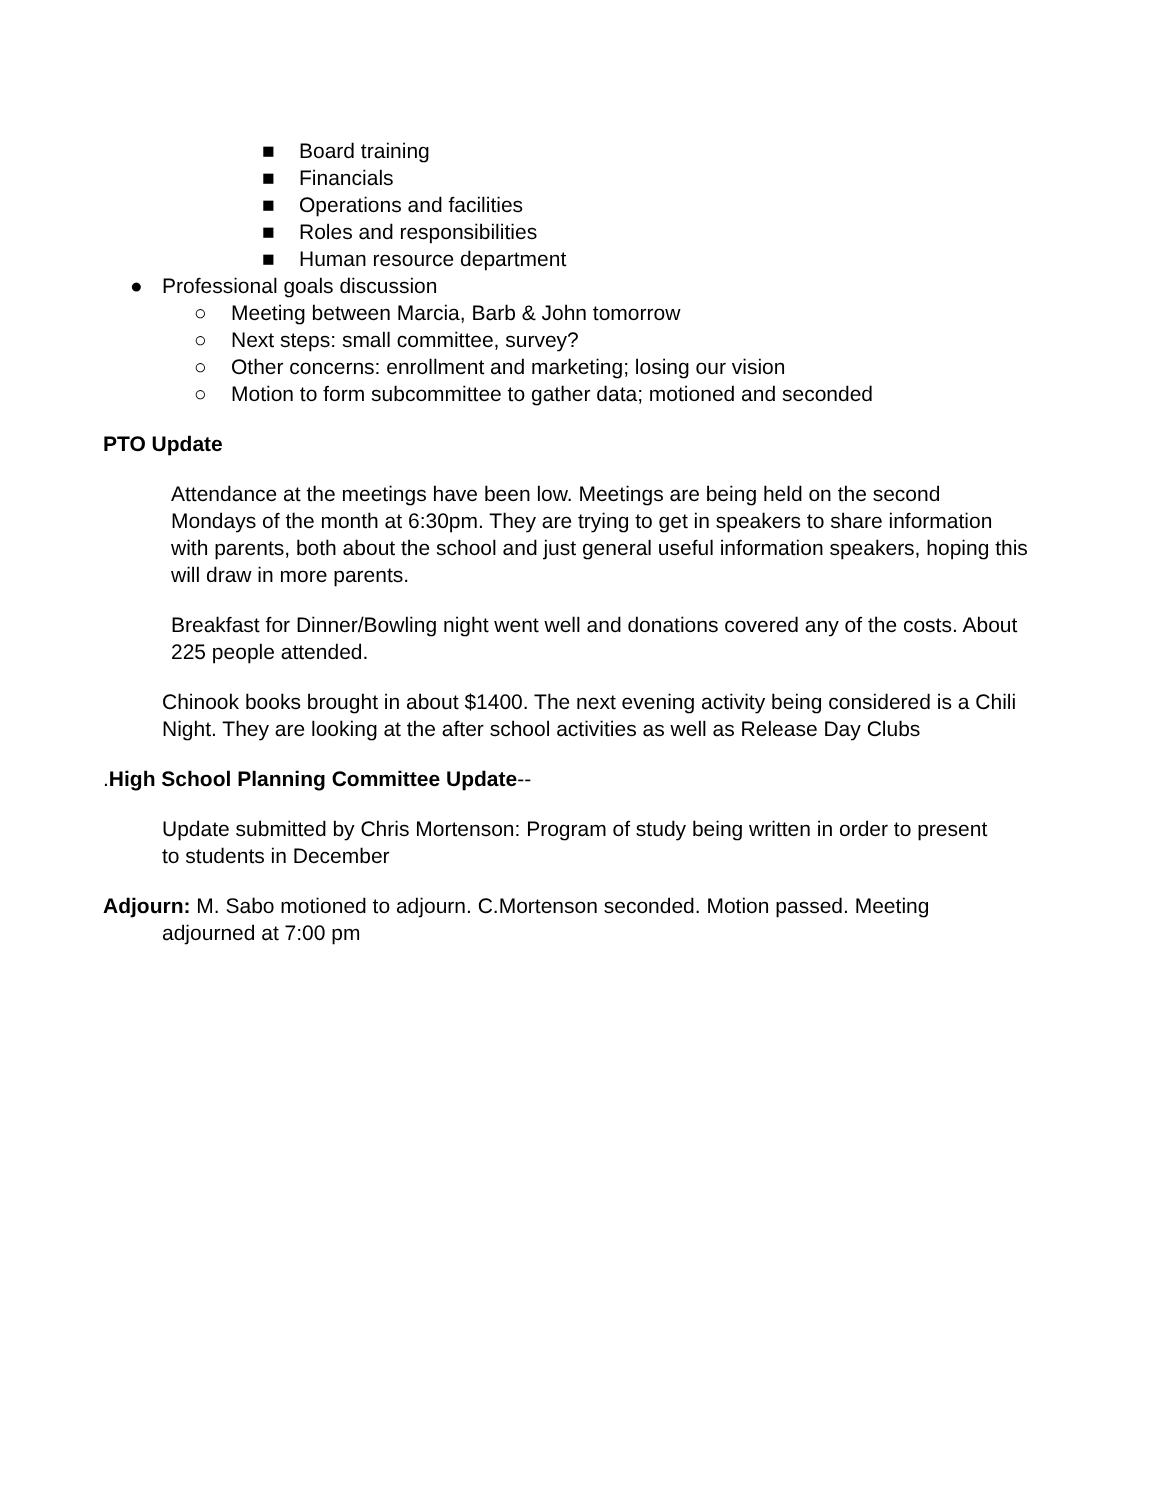■ Board training
■ Financials
■ Operations and facilities
■ Roles and responsibilities
■ Human resource department
● Professional goals discussion
○ Meeting between Marcia, Barb & John tomorrow
○ Next steps: small committee, survey?
○ Other concerns: enrollment and marketing; losing our vision
○ Motion to form subcommittee to gather data; motioned and seconded
PTO Update
Attendance at the meetings have been low. Meetings are being held on the second Mondays of the month at 6:30pm. They are trying to get in speakers to share information with parents, both about the school and just general useful information speakers, hoping this will draw in more parents.
Breakfast for Dinner/Bowling night went well and donations covered any of the costs. About 225 people attended.
Chinook books brought in about $1400. The next evening activity being considered is a Chili Night. They are looking at the after school activities as well as Release Day Clubs
.High School Planning Committee Update--
Update submitted by Chris Mortenson: Program of study being written in order to present to students in December
Adjourn: M. Sabo motioned to adjourn. C.Mortenson seconded. Motion passed. Meeting adjourned at 7:00 pm